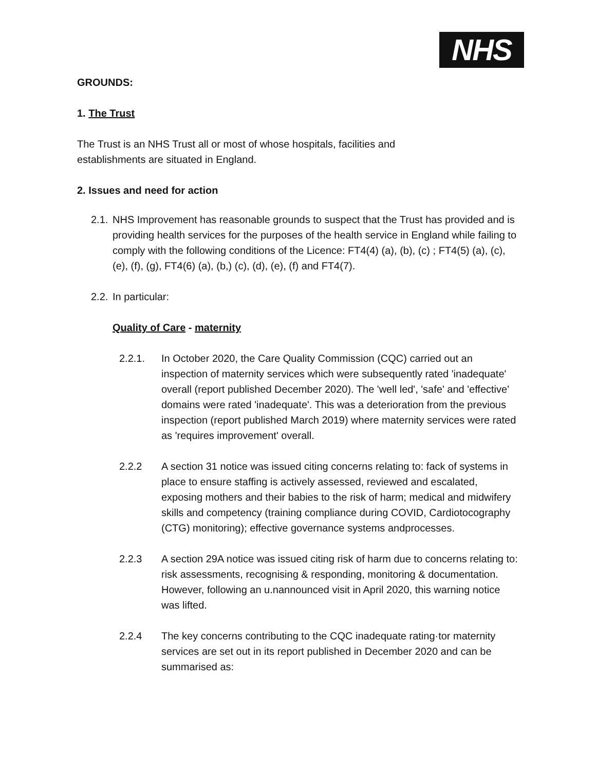NHS
GROUNDS:
1. The Trust
The Trust is an NHS Trust all or most of whose hospitals, facilities and
establishments are situated in England.
2. Issues and need for action
2.1.
NHS Improvement has reasonable grounds to suspect that the Trust has provided and is providing health services for the purposes of the health service in England while failing to comply with the following conditions of the Licence: FT4(4) (a), (b), (c) ; FT4(5) (a), (c), (e), (f), (g), FT4(6) (a), (b,) (c), (d), (e), (f) and FT4(7).
2.2.
In particular:
Quality of Care - maternity
2.2.1. In October 2020, the Care Quality Commission (CQC) carried out an inspection of maternity services which were subsequently rated 'inadequate' overall (report published December 2020). The 'well led', 'safe' and 'effective' domains were rated 'inadequate'. This was a deterioration from the previous inspection (report published March 2019) where maternity services were rated as 'requires improvement' overall.
2.2.2 A section 31 notice was issued citing concerns relating to: fack of systems in place to ensure staffing is actively assessed, reviewed and escalated, exposing mothers and their babies to the risk of harm; medical and midwifery skills and competency (training compliance during COVID, Cardiotocography (CTG) monitoring); effective governance systems andprocesses.
2.2.3 A section 29A notice was issued citing risk of harm due to concerns relating to: risk assessments, recognising & responding, monitoring & documentation. However, following an u.nannounced visit in April 2020, this warning notice was lifted.
2.2.4 The key concerns contributing to the CQC inadequate rating·tor maternity services are set out in its report published in December 2020 and can be summarised as: